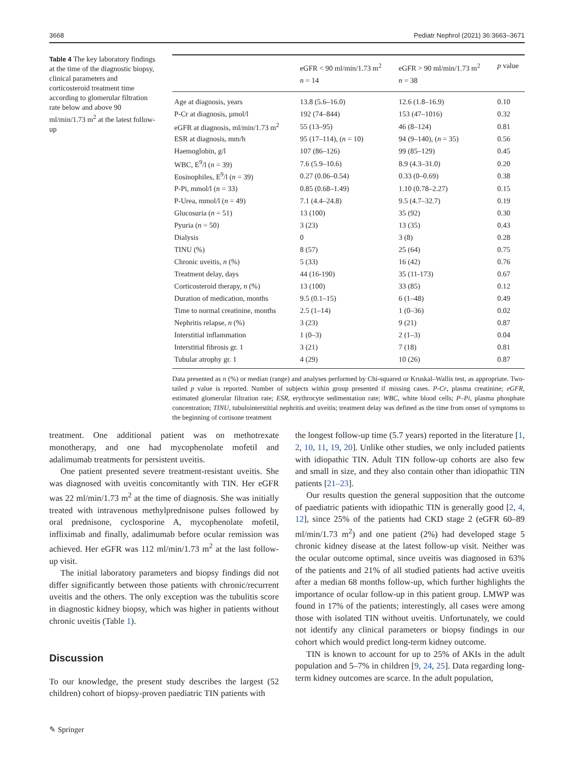3668 Pediatr Nephrol (2021) 36:3663–3671
Table 4 The key laboratory findings at the time of the diagnostic biopsy, clinical parameters and corticosteroid treatment time according to glomerular filtration rate below and above 90 ml/min/1.73 m<sup>2</sup> at the latest follow-up
| | eGFR < 90 ml/min/1.73 m<sup>2</sup> n = 14 | eGFR > 90 ml/min/1.73 m<sup>2</sup> n = 38 | p value |
| --- | --- | --- | --- |
| Age at diagnosis, years | 13.8 (5.6–16.0) | 12.6 (1.8–16.9) | 0.10 |
| P-Cr at diagnosis, µmol/l | 192 (74–844) | 153 (47–1016) | 0.32 |
| eGFR at diagnosis, ml/min/1.73 m<sup>2</sup> | 55 (13–95) | 46 (8–124) | 0.81 |
| ESR at diagnosis, mm/h | 95 (17–114), ( n = 10) | 94 (9–140), ( n = 35) | 0.56 |
| Haemoglobin, g/l | 107 (86–126) | 99 (85–129) | 0.45 |
| WBC, E<sup>9</sup>/l ( n = 39) | 7.6 (5.9–10.6) | 8.9 (4.3–31.0) | 0.20 |
| Eosinophiles, E<sup>9</sup>/l ( n = 39) | 0.27 (0.06–0.54) | 0.33 (0–0.69) | 0.38 |
| P-Pi, mmol/l ( n = 33) | 0.85 (0.68–1.49) | 1.10 (0.78–2.27) | 0.15 |
| P-Urea, mmol/l ( n = 49) | 7.1 (4.4–24.8) | 9.5 (4.7–32.7) | 0.19 |
| Glucosuria ( n = 51) | 13 (100) | 35 (92) | 0.30 |
| Pyuria ( n = 50) | 3 (23) | 13 (35) | 0.43 |
| Dialysis | 0 | 3 (8) | 0.28 |
| TINU (%) | 8 (57) | 25 (64) | 0.75 |
| Chronic uveitis, n (%) | 5 (33) | 16 (42) | 0.76 |
| Treatment delay, days | 44 (16-190) | 35 (11-173) | 0.67 |
| Corticosteroid therapy, n (%) | 13 (100) | 33 (85) | 0.12 |
| Duration of medication, months | 9.5 (0.1–15) | 6 (1–48) | 0.49 |
| Time to normal creatinine, months | 2.5 (1–14) | 1 (0–36) | 0.02 |
| Nephritis relapse, n (%) | 3 (23) | 9 (21) | 0.87 |
| Interstitial inflammation | 1 (0–3) | 2 (1–3) | 0.04 |
| Interstitial fibrosis gr. 1 | 3 (21) | 7 (18) | 0.81 |
| Tubular atrophy gr. 1 | 4 (29) | 10 (26) | 0.87 |
Data presented as n (%) or median (range) and analyses performed by Chi-squared or Kruskal–Wallis test, as appropriate. Two-tailed p value is reported. Number of subjects within group presented if missing cases. P-Cr, plasma creatinine; eGFR, estimated glomerular filtration rate; ESR, erythrocyte sedimentation rate; WBC, white blood cells; P–Pi, plasma phosphate concentration; TINU, tubulointerstitial nephritis and uveitis; treatment delay was defined as the time from onset of symptoms to the beginning of cortisone treatment
treatment. One additional patient was on methotrexate monotherapy, and one had mycophenolate mofetil and adalimumab treatments for persistent uveitis.
One patient presented severe treatment-resistant uveitis. She was diagnosed with uveitis concomitantly with TIN. Her eGFR was 22 ml/min/1.73 m<sup>2</sup> at the time of diagnosis. She was initially treated with intravenous methylprednisone pulses followed by oral prednisone, cyclosporine A, mycophenolate mofetil, infliximab and finally, adalimumab before ocular remission was achieved. Her eGFR was 112 ml/min/1.73 m<sup>2</sup> at the last follow-up visit.
The initial laboratory parameters and biopsy findings did not differ significantly between those patients with chronic/recurrent uveitis and the others. The only exception was the tubulitis score in diagnostic kidney biopsy, which was higher in patients without chronic uveitis (Table 1).
Discussion
To our knowledge, the present study describes the largest (52 children) cohort of biopsy-proven paediatric TIN patients with
the longest follow-up time (5.7 years) reported in the literature [1, 2, 10, 11, 19, 20]. Unlike other studies, we only included patients with idiopathic TIN. Adult TIN follow-up cohorts are also few and small in size, and they also contain other than idiopathic TIN patients [21–23].
Our results question the general supposition that the outcome of paediatric patients with idiopathic TIN is generally good [2, 4, 12], since 25% of the patients had CKD stage 2 (eGFR 60–89 ml/min/1.73 m<sup>2</sup>) and one patient (2%) had developed stage 5 chronic kidney disease at the latest follow-up visit. Neither was the ocular outcome optimal, since uveitis was diagnosed in 63% of the patients and 21% of all studied patients had active uveitis after a median 68 months follow-up, which further highlights the importance of ocular follow-up in this patient group. LMWP was found in 17% of the patients; interestingly, all cases were among those with isolated TIN without uveitis. Unfortunately, we could not identify any clinical parameters or biopsy findings in our cohort which would predict long-term kidney outcome.
TIN is known to account for up to 25% of AKIs in the adult population and 5–7% in children [9, 24, 25]. Data regarding long-term kidney outcomes are scarce. In the adult population,
✎ Springer